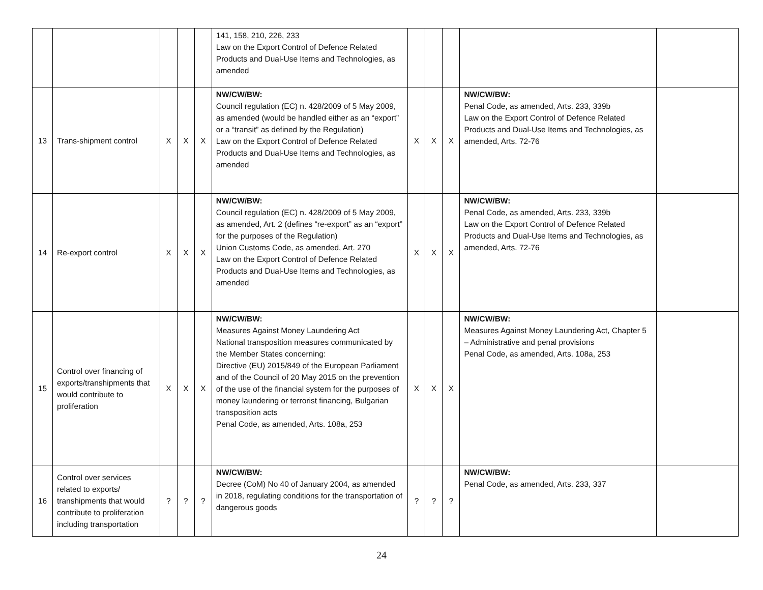| | | | | | 141, 158, 210, 226, 233 Law on the Export Control of Defence Related Products and Dual-Use Items and Technologies, as amended | | | | | |
| 13 | Trans-shipment control | X | X | X | NW/CW/BW: Council regulation (EC) n. 428/2009 of 5 May 2009, as amended (would be handled either as an “export” or a “transit” as defined by the Regulation) Law on the Export Control of Defence Related Products and Dual-Use Items and Technologies, as amended | X | X | X | NW/CW/BW: Penal Code, as amended, Arts. 233, 339b Law on the Export Control of Defence Related Products and Dual-Use Items and Technologies, as amended, Arts. 72-76 | |
| 14 | Re-export control | X | X | X | NW/CW/BW: Council regulation (EC) n. 428/2009 of 5 May 2009, as amended, Art. 2 (defines “re-export” as an “export” for the purposes of the Regulation) Union Customs Code, as amended, Art. 270 Law on the Export Control of Defence Related Products and Dual-Use Items and Technologies, as amended | X | X | X | NW/CW/BW: Penal Code, as amended, Arts. 233, 339b Law on the Export Control of Defence Related Products and Dual-Use Items and Technologies, as amended, Arts. 72-76 | |
| 15 | Control over financing of exports/transhipments that would contribute to proliferation | X | X | X | NW/CW/BW: Measures Against Money Laundering Act National transposition measures communicated by the Member States concerning: Directive (EU) 2015/849 of the European Parliament and of the Council of 20 May 2015 on the prevention of the use of the financial system for the purposes of money laundering or terrorist financing, Bulgarian transposition acts Penal Code, as amended, Arts. 108a, 253 | X | X | X | NW/CW/BW: Measures Against Money Laundering Act, Chapter 5 – Administrative and penal provisions Penal Code, as amended, Arts. 108a, 253 | |
| 16 | Control over services related to exports/ transhipments that would contribute to proliferation including transportation | ? | ? | ? | NW/CW/BW: Decree (CoM) No 40 of January 2004, as amended in 2018, regulating conditions for the transportation of dangerous goods | ? | ? | ? | NW/CW/BW: Penal Code, as amended, Arts. 233, 337 | |
24